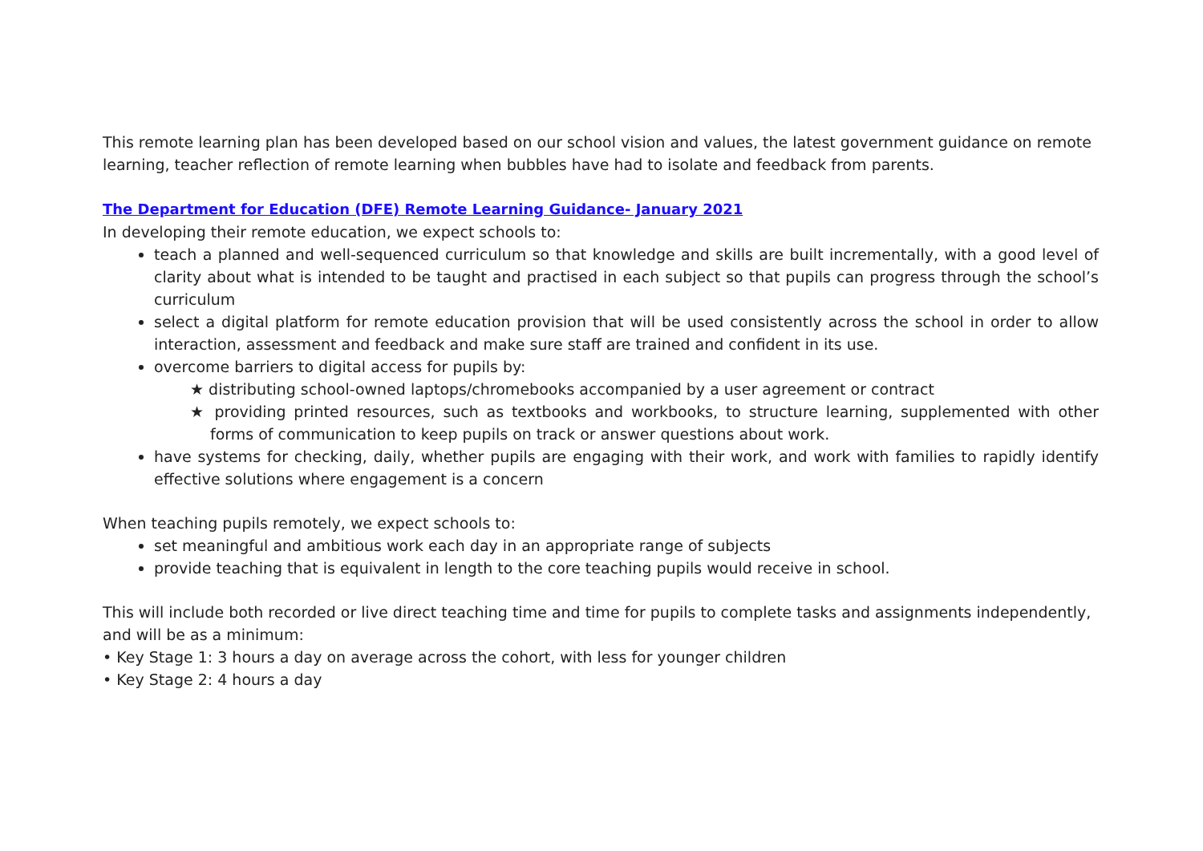This remote learning plan has been developed based on our school vision and values, the latest government guidance on remote learning, teacher reflection of remote learning when bubbles have had to isolate and feedback from parents.
The Department for Education (DFE) Remote Learning Guidance- January 2021
In developing their remote education, we expect schools to:
teach a planned and well-sequenced curriculum so that knowledge and skills are built incrementally, with a good level of clarity about what is intended to be taught and practised in each subject so that pupils can progress through the school’s curriculum
select a digital platform for remote education provision that will be used consistently across the school in order to allow interaction, assessment and feedback and make sure staff are trained and confident in its use.
overcome barriers to digital access for pupils by:
★ distributing school-owned laptops/chromebooks accompanied by a user agreement or contract
★ providing printed resources, such as textbooks and workbooks, to structure learning, supplemented with other forms of communication to keep pupils on track or answer questions about work.
have systems for checking, daily, whether pupils are engaging with their work, and work with families to rapidly identify effective solutions where engagement is a concern
When teaching pupils remotely, we expect schools to:
set meaningful and ambitious work each day in an appropriate range of subjects
provide teaching that is equivalent in length to the core teaching pupils would receive in school.
This will include both recorded or live direct teaching time and time for pupils to complete tasks and assignments independently, and will be as a minimum:
• Key Stage 1: 3 hours a day on average across the cohort, with less for younger children
• Key Stage 2: 4 hours a day